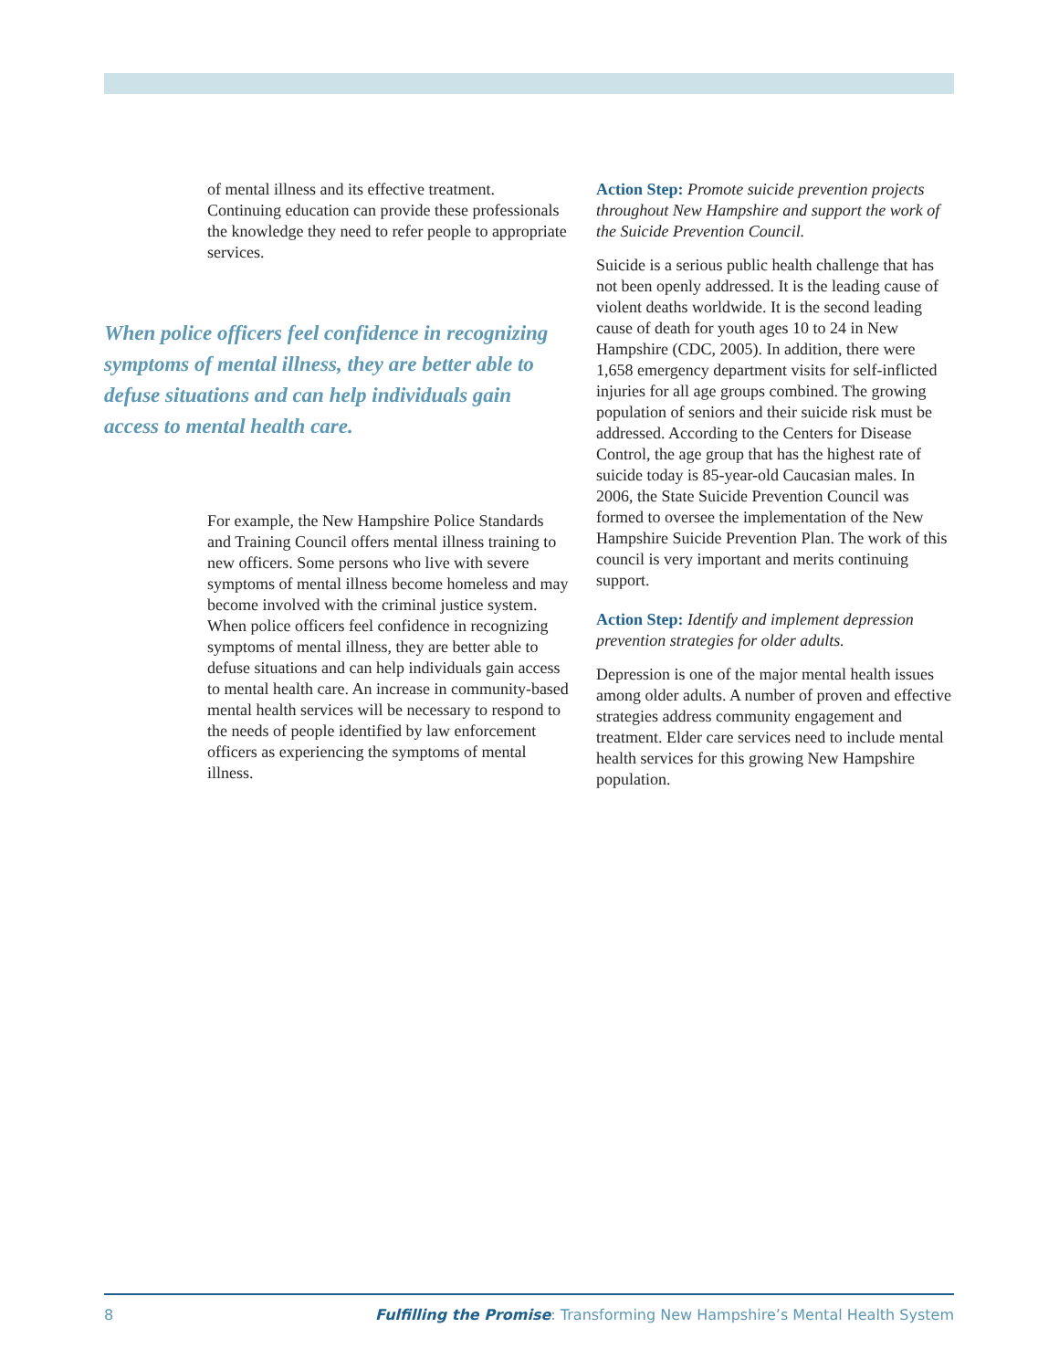of mental illness and its effective treatment. Continuing education can provide these professionals the knowledge they need to refer people to appropriate services.
When police officers feel confidence in recognizing symptoms of mental illness, they are better able to defuse situations and can help individuals gain access to mental health care.
For example, the New Hampshire Police Standards and Training Council offers mental illness training to new officers. Some persons who live with severe symptoms of mental illness become homeless and may become involved with the criminal justice system. When police officers feel confidence in recognizing symptoms of mental illness, they are better able to defuse situations and can help individuals gain access to mental health care. An increase in community-based mental health services will be necessary to respond to the needs of people identified by law enforcement officers as experiencing the symptoms of mental illness.
Action Step: Promote suicide prevention projects throughout New Hampshire and support the work of the Suicide Prevention Council.
Suicide is a serious public health challenge that has not been openly addressed. It is the leading cause of violent deaths worldwide. It is the second leading cause of death for youth ages 10 to 24 in New Hampshire (CDC, 2005). In addition, there were 1,658 emergency department visits for self-inflicted injuries for all age groups combined. The growing population of seniors and their suicide risk must be addressed. According to the Centers for Disease Control, the age group that has the highest rate of suicide today is 85-year-old Caucasian males. In 2006, the State Suicide Prevention Council was formed to oversee the implementation of the New Hampshire Suicide Prevention Plan. The work of this council is very important and merits continuing support.
Action Step: Identify and implement depression prevention strategies for older adults.
Depression is one of the major mental health issues among older adults. A number of proven and effective strategies address community engagement and treatment. Elder care services need to include mental health services for this growing New Hampshire population.
8 Fulfilling the Promise: Transforming New Hampshire’s Mental Health System